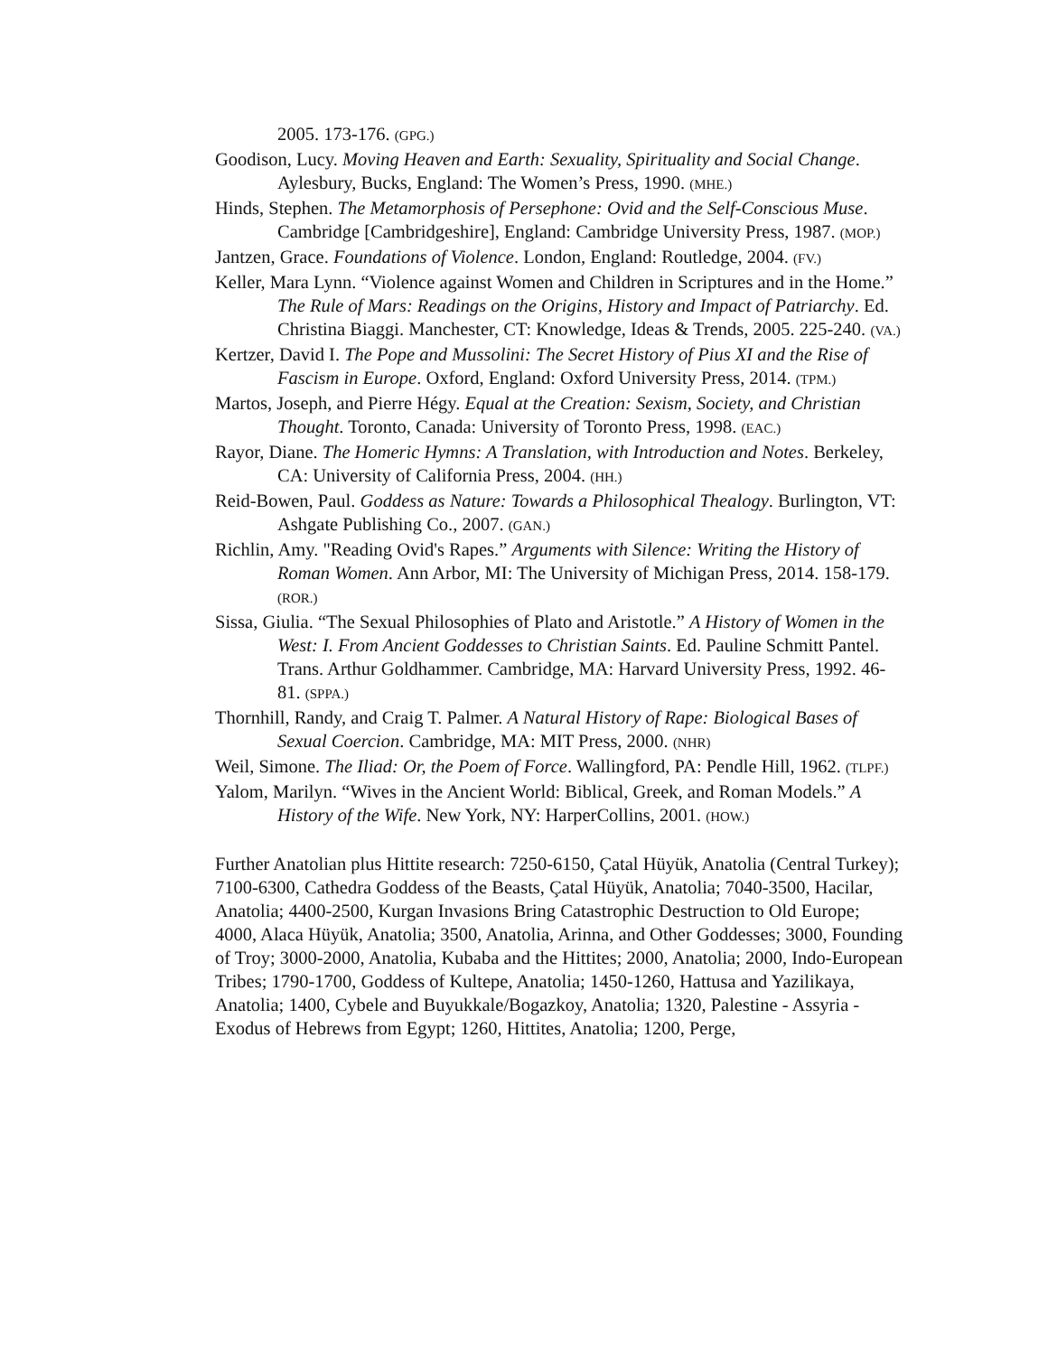2005. 173-176. (GPG.)
Goodison, Lucy. Moving Heaven and Earth: Sexuality, Spirituality and Social Change. Aylesbury, Bucks, England: The Women’s Press, 1990. (MHE.)
Hinds, Stephen. The Metamorphosis of Persephone: Ovid and the Self-Conscious Muse. Cambridge [Cambridgeshire], England: Cambridge University Press, 1987. (MOP.)
Jantzen, Grace. Foundations of Violence. London, England: Routledge, 2004. (FV.)
Keller, Mara Lynn. “Violence against Women and Children in Scriptures and in the Home.” The Rule of Mars: Readings on the Origins, History and Impact of Patriarchy. Ed. Christina Biaggi. Manchester, CT: Knowledge, Ideas & Trends, 2005. 225-240. (VA.)
Kertzer, David I. The Pope and Mussolini: The Secret History of Pius XI and the Rise of Fascism in Europe. Oxford, England: Oxford University Press, 2014. (TPM.)
Martos, Joseph, and Pierre Hégy. Equal at the Creation: Sexism, Society, and Christian Thought. Toronto, Canada: University of Toronto Press, 1998. (EAC.)
Rayor, Diane. The Homeric Hymns: A Translation, with Introduction and Notes. Berkeley, CA: University of California Press, 2004. (HH.)
Reid-Bowen, Paul. Goddess as Nature: Towards a Philosophical Thealogy. Burlington, VT: Ashgate Publishing Co., 2007. (GAN.)
Richlin, Amy. "Reading Ovid's Rapes.” Arguments with Silence: Writing the History of Roman Women. Ann Arbor, MI: The University of Michigan Press, 2014. 158-179. (ROR.)
Sissa, Giulia. “The Sexual Philosophies of Plato and Aristotle.” A History of Women in the West: I. From Ancient Goddesses to Christian Saints. Ed. Pauline Schmitt Pantel. Trans. Arthur Goldhammer. Cambridge, MA: Harvard University Press, 1992. 46-81. (SPPA.)
Thornhill, Randy, and Craig T. Palmer. A Natural History of Rape: Biological Bases of Sexual Coercion. Cambridge, MA: MIT Press, 2000. (NHR)
Weil, Simone. The Iliad: Or, the Poem of Force. Wallingford, PA: Pendle Hill, 1962. (TLPF.)
Yalom, Marilyn. “Wives in the Ancient World: Biblical, Greek, and Roman Models.” A History of the Wife. New York, NY: HarperCollins, 2001. (HOW.)
Further Anatolian plus Hittite research: 7250-6150, Çatal Hüyük, Anatolia (Central Turkey); 7100-6300, Cathedra Goddess of the Beasts, Çatal Hüyük, Anatolia; 7040-3500, Hacilar, Anatolia; 4400-2500, Kurgan Invasions Bring Catastrophic Destruction to Old Europe; 4000, Alaca Hüyük, Anatolia; 3500, Anatolia, Arinna, and Other Goddesses; 3000, Founding of Troy; 3000-2000, Anatolia, Kubaba and the Hittites; 2000, Anatolia; 2000, Indo-European Tribes; 1790-1700, Goddess of Kultepe, Anatolia; 1450-1260, Hattusa and Yazilikaya, Anatolia; 1400, Cybele and Buyukkale/Bogazkoy, Anatolia; 1320, Palestine - Assyria - Exodus of Hebrews from Egypt; 1260, Hittites, Anatolia; 1200, Perge,